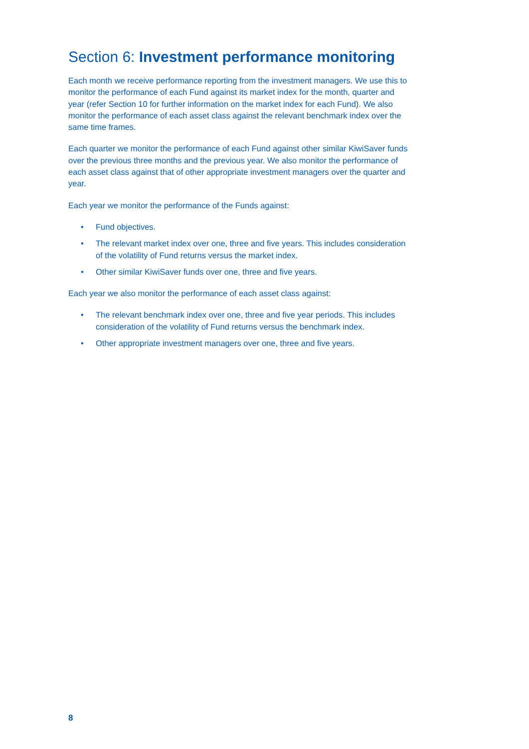Section 6: Investment performance monitoring
Each month we receive performance reporting from the investment managers. We use this to monitor the performance of each Fund against its market index for the month, quarter and year (refer Section 10 for further information on the market index for each Fund). We also monitor the performance of each asset class against the relevant benchmark index over the same time frames.
Each quarter we monitor the performance of each Fund against other similar KiwiSaver funds over the previous three months and the previous year. We also monitor the performance of each asset class against that of other appropriate investment managers over the quarter and year.
Each year we monitor the performance of the Funds against:
• Fund objectives.
• The relevant market index over one, three and five years. This includes consideration of the volatility of Fund returns versus the market index.
• Other similar KiwiSaver funds over one, three and five years.
Each year we also monitor the performance of each asset class against:
• The relevant benchmark index over one, three and five year periods. This includes consideration of the volatility of Fund returns versus the benchmark index.
• Other appropriate investment managers over one, three and five years.
8